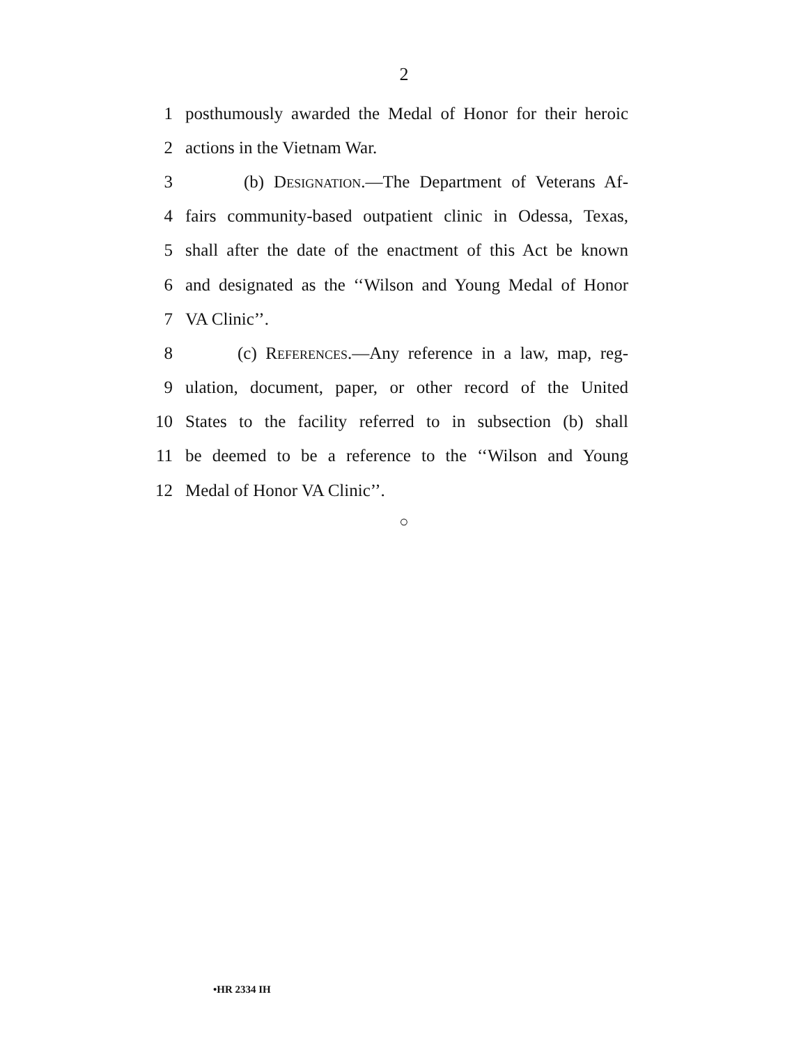2
1 posthumously awarded the Medal of Honor for their heroic
2 actions in the Vietnam War.
3 (b) Designation.—The Department of Veterans Af-
4 fairs community-based outpatient clinic in Odessa, Texas,
5 shall after the date of the enactment of this Act be known
6 and designated as the ‘‘Wilson and Young Medal of Honor
7 VA Clinic’’.
8 (c) References.—Any reference in a law, map, reg-
9 ulation, document, paper, or other record of the United
10 States to the facility referred to in subsection (b) shall
11 be deemed to be a reference to the ‘‘Wilson and Young
12 Medal of Honor VA Clinic’’.
○
•HR 2334 IH